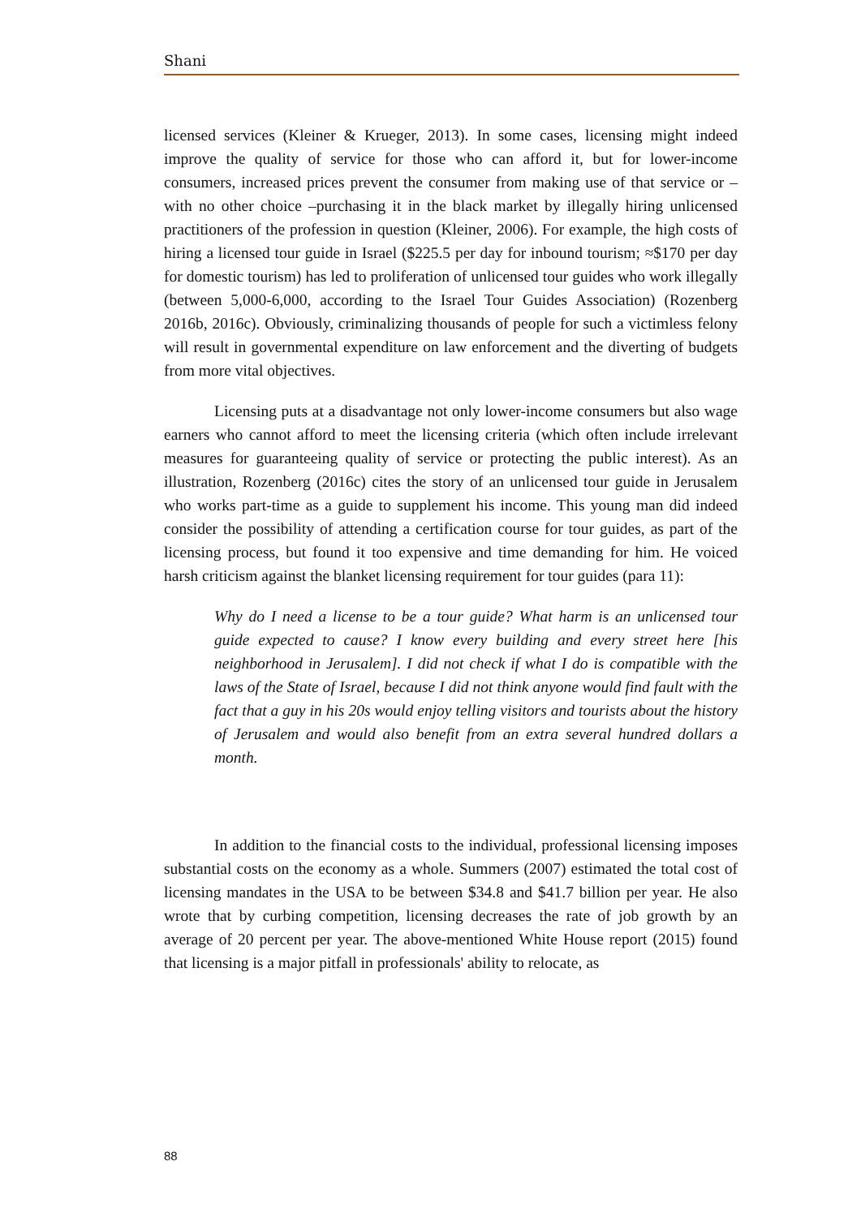Shani
licensed services (Kleiner & Krueger, 2013). In some cases, licensing might indeed improve the quality of service for those who can afford it, but for lower-income consumers, increased prices prevent the consumer from making use of that service or – with no other choice –purchasing it in the black market by illegally hiring unlicensed practitioners of the profession in question (Kleiner, 2006). For example, the high costs of hiring a licensed tour guide in Israel ($225.5 per day for inbound tourism; ≈$170 per day for domestic tourism) has led to proliferation of unlicensed tour guides who work illegally (between 5,000-6,000, according to the Israel Tour Guides Association) (Rozenberg 2016b, 2016c). Obviously, criminalizing thousands of people for such a victimless felony will result in governmental expenditure on law enforcement and the diverting of budgets from more vital objectives.
Licensing puts at a disadvantage not only lower-income consumers but also wage earners who cannot afford to meet the licensing criteria (which often include irrelevant measures for guaranteeing quality of service or protecting the public interest). As an illustration, Rozenberg (2016c) cites the story of an unlicensed tour guide in Jerusalem who works part-time as a guide to supplement his income. This young man did indeed consider the possibility of attending a certification course for tour guides, as part of the licensing process, but found it too expensive and time demanding for him. He voiced harsh criticism against the blanket licensing requirement for tour guides (para 11):
Why do I need a license to be a tour guide? What harm is an unlicensed tour guide expected to cause? I know every building and every street here [his neighborhood in Jerusalem]. I did not check if what I do is compatible with the laws of the State of Israel, because I did not think anyone would find fault with the fact that a guy in his 20s would enjoy telling visitors and tourists about the history of Jerusalem and would also benefit from an extra several hundred dollars a month.
In addition to the financial costs to the individual, professional licensing imposes substantial costs on the economy as a whole. Summers (2007) estimated the total cost of licensing mandates in the USA to be between $34.8 and $41.7 billion per year. He also wrote that by curbing competition, licensing decreases the rate of job growth by an average of 20 percent per year. The above-mentioned White House report (2015) found that licensing is a major pitfall in professionals' ability to relocate, as
88